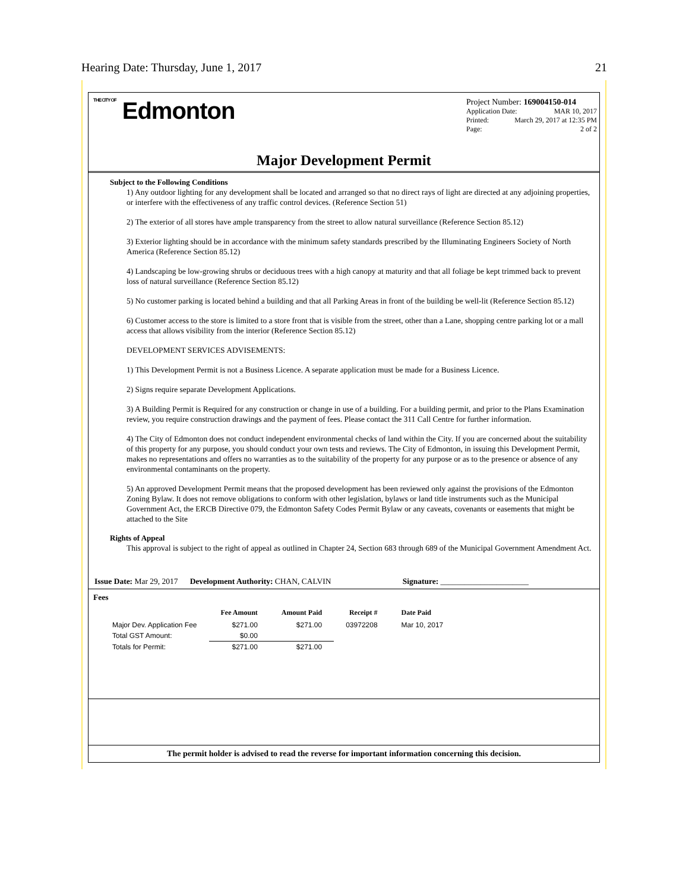Hearing Date: Thursday, June 1, 2017 21
THE CITY OF Edmonton
Project Number: 169004150-014
Application Date: MAR 10, 2017
Printed: March 29, 2017 at 12:35 PM
Page: 2 of 2
Major Development Permit
Subject to the Following Conditions
1) Any outdoor lighting for any development shall be located and arranged so that no direct rays of light are directed at any adjoining properties, or interfere with the effectiveness of any traffic control devices. (Reference Section 51)
2) The exterior of all stores have ample transparency from the street to allow natural surveillance (Reference Section 85.12)
3) Exterior lighting should be in accordance with the minimum safety standards prescribed by the Illuminating Engineers Society of North America (Reference Section 85.12)
4) Landscaping be low-growing shrubs or deciduous trees with a high canopy at maturity and that all foliage be kept trimmed back to prevent loss of natural surveillance (Reference Section 85.12)
5) No customer parking is located behind a building and that all Parking Areas in front of the building be well-lit (Reference Section 85.12)
6) Customer access to the store is limited to a store front that is visible from the street, other than a Lane, shopping centre parking lot or a mall access that allows visibility from the interior (Reference Section 85.12)
DEVELOPMENT SERVICES ADVISEMENTS:
1) This Development Permit is not a Business Licence. A separate application must be made for a Business Licence.
2) Signs require separate Development Applications.
3) A Building Permit is Required for any construction or change in use of a building. For a building permit, and prior to the Plans Examination review, you require construction drawings and the payment of fees. Please contact the 311 Call Centre for further information.
4) The City of Edmonton does not conduct independent environmental checks of land within the City. If you are concerned about the suitability of this property for any purpose, you should conduct your own tests and reviews. The City of Edmonton, in issuing this Development Permit, makes no representations and offers no warranties as to the suitability of the property for any purpose or as to the presence or absence of any environmental contaminants on the property.
5) An approved Development Permit means that the proposed development has been reviewed only against the provisions of the Edmonton Zoning Bylaw. It does not remove obligations to conform with other legislation, bylaws or land title instruments such as the Municipal Government Act, the ERCB Directive 079, the Edmonton Safety Codes Permit Bylaw or any caveats, covenants or easements that might be attached to the Site
Rights of Appeal
This approval is subject to the right of appeal as outlined in Chapter 24, Section 683 through 689 of the Municipal Government Amendment Act.
Issue Date: Mar 29, 2017 Development Authority: CHAN, CALVIN Signature: ______________________
Fees
| | Fee Amount | Amount Paid | Receipt # | Date Paid |
| --- | --- | --- | --- | --- |
| Major Dev. Application Fee | $271.00 | $271.00 | 03972208 | Mar 10, 2017 |
| Total GST Amount: | $0.00 | | | |
| Totals for Permit: | $271.00 | $271.00 | | |
The permit holder is advised to read the reverse for important information concerning this decision.